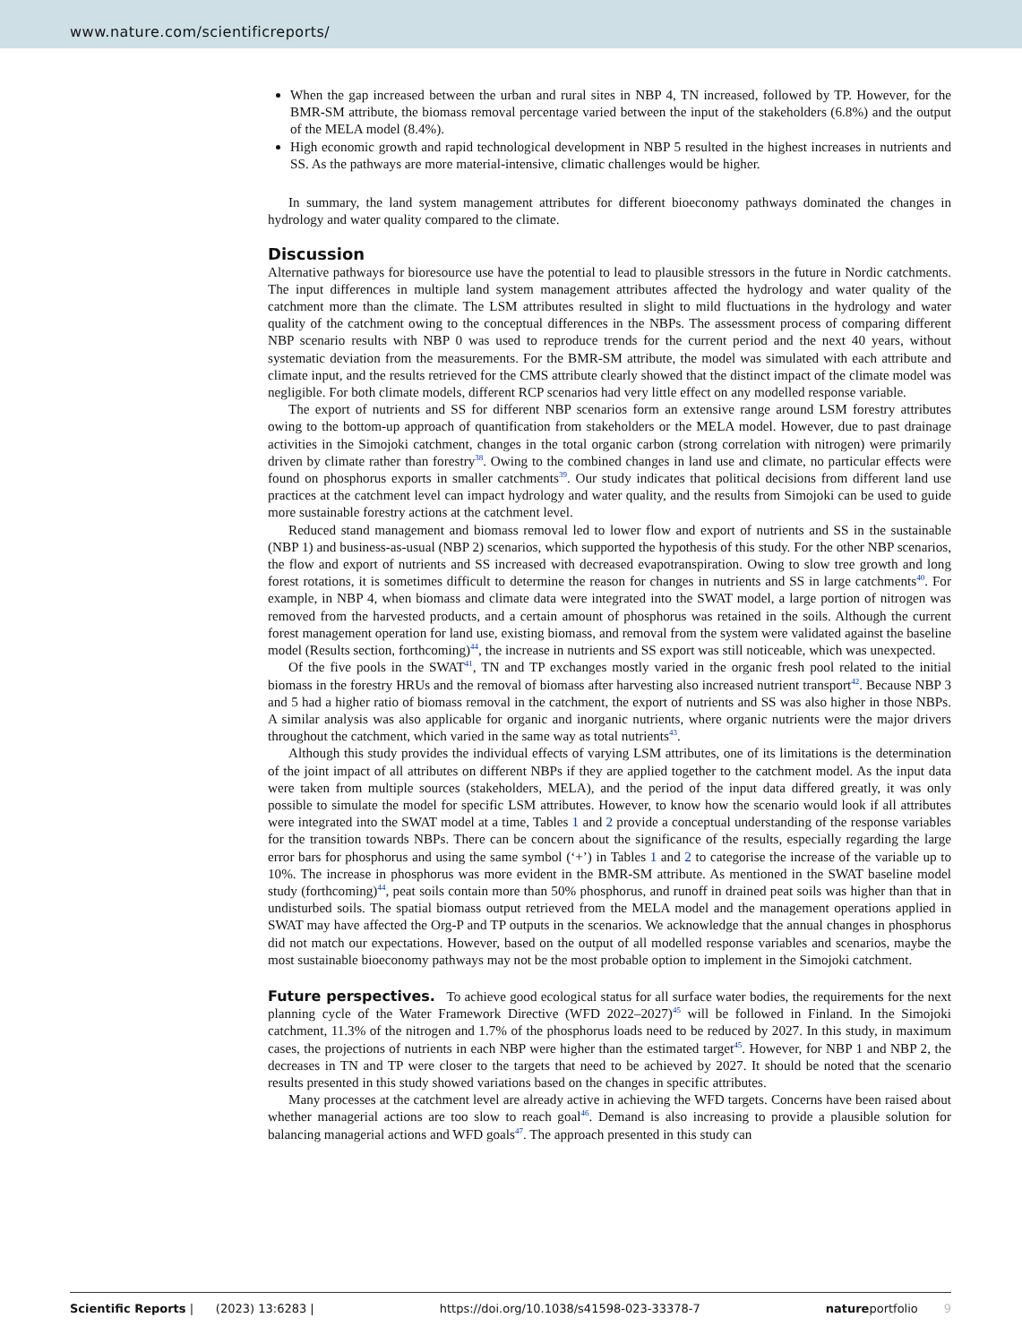www.nature.com/scientificreports/
When the gap increased between the urban and rural sites in NBP 4, TN increased, followed by TP. However, for the BMR-SM attribute, the biomass removal percentage varied between the input of the stakeholders (6.8%) and the output of the MELA model (8.4%).
High economic growth and rapid technological development in NBP 5 resulted in the highest increases in nutrients and SS. As the pathways are more material-intensive, climatic challenges would be higher.
In summary, the land system management attributes for different bioeconomy pathways dominated the changes in hydrology and water quality compared to the climate.
Discussion
Alternative pathways for bioresource use have the potential to lead to plausible stressors in the future in Nordic catchments. The input differences in multiple land system management attributes affected the hydrology and water quality of the catchment more than the climate. The LSM attributes resulted in slight to mild fluctuations in the hydrology and water quality of the catchment owing to the conceptual differences in the NBPs. The assessment process of comparing different NBP scenario results with NBP 0 was used to reproduce trends for the current period and the next 40 years, without systematic deviation from the measurements. For the BMR-SM attribute, the model was simulated with each attribute and climate input, and the results retrieved for the CMS attribute clearly showed that the distinct impact of the climate model was negligible. For both climate models, different RCP scenarios had very little effect on any modelled response variable.
The export of nutrients and SS for different NBP scenarios form an extensive range around LSM forestry attributes owing to the bottom-up approach of quantification from stakeholders or the MELA model. However, due to past drainage activities in the Simojoki catchment, changes in the total organic carbon (strong correlation with nitrogen) were primarily driven by climate rather than forestry<sup>38</sup>. Owing to the combined changes in land use and climate, no particular effects were found on phosphorus exports in smaller catchments<sup>39</sup>. Our study indicates that political decisions from different land use practices at the catchment level can impact hydrology and water quality, and the results from Simojoki can be used to guide more sustainable forestry actions at the catchment level.
Reduced stand management and biomass removal led to lower flow and export of nutrients and SS in the sustainable (NBP 1) and business-as-usual (NBP 2) scenarios, which supported the hypothesis of this study. For the other NBP scenarios, the flow and export of nutrients and SS increased with decreased evapotranspiration. Owing to slow tree growth and long forest rotations, it is sometimes difficult to determine the reason for changes in nutrients and SS in large catchments<sup>40</sup>. For example, in NBP 4, when biomass and climate data were integrated into the SWAT model, a large portion of nitrogen was removed from the harvested products, and a certain amount of phosphorus was retained in the soils. Although the current forest management operation for land use, existing biomass, and removal from the system were validated against the baseline model (Results section, forthcoming)<sup>44</sup>, the increase in nutrients and SS export was still noticeable, which was unexpected.
Of the five pools in the SWAT<sup>41</sup>, TN and TP exchanges mostly varied in the organic fresh pool related to the initial biomass in the forestry HRUs and the removal of biomass after harvesting also increased nutrient transport<sup>42</sup>. Because NBP 3 and 5 had a higher ratio of biomass removal in the catchment, the export of nutrients and SS was also higher in those NBPs. A similar analysis was also applicable for organic and inorganic nutrients, where organic nutrients were the major drivers throughout the catchment, which varied in the same way as total nutrients<sup>43</sup>.
Although this study provides the individual effects of varying LSM attributes, one of its limitations is the determination of the joint impact of all attributes on different NBPs if they are applied together to the catchment model. As the input data were taken from multiple sources (stakeholders, MELA), and the period of the input data differed greatly, it was only possible to simulate the model for specific LSM attributes. However, to know how the scenario would look if all attributes were integrated into the SWAT model at a time, Tables 1 and 2 provide a conceptual understanding of the response variables for the transition towards NBPs. There can be concern about the significance of the results, especially regarding the large error bars for phosphorus and using the same symbol (‘+’) in Tables 1 and 2 to categorise the increase of the variable up to 10%. The increase in phosphorus was more evident in the BMR-SM attribute. As mentioned in the SWAT baseline model study (forthcoming)<sup>44</sup>, peat soils contain more than 50% phosphorus, and runoff in drained peat soils was higher than that in undisturbed soils. The spatial biomass output retrieved from the MELA model and the management operations applied in SWAT may have affected the Org-P and TP outputs in the scenarios. We acknowledge that the annual changes in phosphorus did not match our expectations. However, based on the output of all modelled response variables and scenarios, maybe the most sustainable bioeconomy pathways may not be the most probable option to implement in the Simojoki catchment.
Future perspectives. To achieve good ecological status for all surface water bodies, the requirements for the next planning cycle of the Water Framework Directive (WFD 2022–2027)<sup>45</sup> will be followed in Finland. In the Simojoki catchment, 11.3% of the nitrogen and 1.7% of the phosphorus loads need to be reduced by 2027. In this study, in maximum cases, the projections of nutrients in each NBP were higher than the estimated target<sup>45</sup>. However, for NBP 1 and NBP 2, the decreases in TN and TP were closer to the targets that need to be achieved by 2027. It should be noted that the scenario results presented in this study showed variations based on the changes in specific attributes.
Many processes at the catchment level are already active in achieving the WFD targets. Concerns have been raised about whether managerial actions are too slow to reach goal<sup>46</sup>. Demand is also increasing to provide a plausible solution for balancing managerial actions and WFD goals<sup>47</sup>. The approach presented in this study can
Scientific Reports | (2023) 13:6283 | https://doi.org/10.1038/s41598-023-33378-7 natureportfolio 9